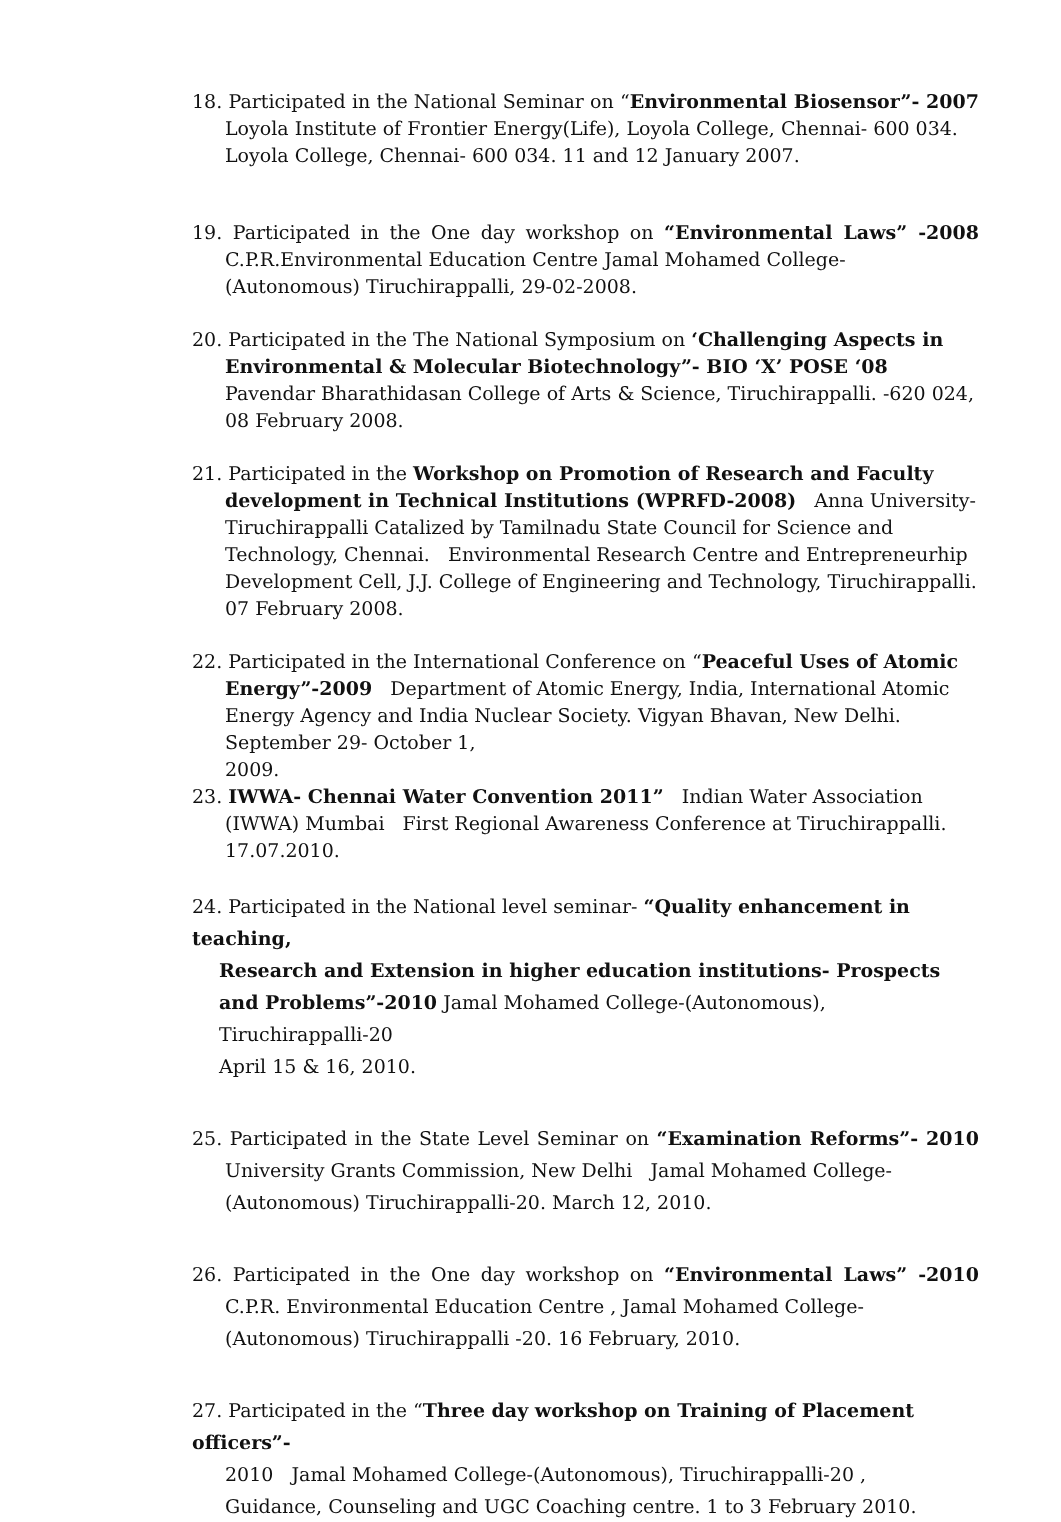18. Participated in the National Seminar on “Environmental Biosensor”- 2007
Loyola Institute of Frontier Energy(Life), Loyola College, Chennai- 600 034. Loyola College, Chennai- 600 034. 11 and 12 January 2007.
19. Participated in the One day workshop on “Environmental Laws” -2008
C.P.R.Environmental Education Centre Jamal Mohamed College-
(Autonomous) Tiruchirappalli, 29-02-2008.
20. Participated in the The National Symposium on ‘Challenging Aspects in
Environmental & Molecular Biotechnology”- BIO ‘X’ POSE ‘08 Pavendar Bharathidasan College of Arts & Science, Tiruchirappalli. -620 024, 08 February 2008.
21. Participated in the Workshop on Promotion of Research and Faculty
development in Technical Institutions (WPRFD-2008) Anna University-Tiruchirappalli Catalized by Tamilnadu State Council for Science and Technology, Chennai. Environmental Research Centre and Entrepreneurhip Development Cell, J.J. College of Engineering and Technology, Tiruchirappalli. 07 February 2008.
22. Participated in the International Conference on “Peaceful Uses of Atomic
Energy”-2009 Department of Atomic Energy, India, International Atomic Energy Agency and India Nuclear Society. Vigyan Bhavan, New Delhi.
September 29- October 1,
2009.
23. IWWA- Chennai Water Convention 2011” Indian Water Association
(IWWA) Mumbai First Regional Awareness Conference at Tiruchirappalli.
17.07.2010.
24. Participated in the National level seminar- “Quality enhancement in teaching,
Research and Extension in higher education institutions- Prospects and Problems”-2010 Jamal Mohamed College-(Autonomous), Tiruchirappalli-20
April 15 & 16, 2010.
25. Participated in the State Level Seminar on “Examination Reforms”- 2010
University Grants Commission, New Delhi Jamal Mohamed College-
(Autonomous) Tiruchirappalli-20. March 12, 2010.
26. Participated in the One day workshop on “Environmental Laws” -2010
C.P.R. Environmental Education Centre , Jamal Mohamed College-
(Autonomous) Tiruchirappalli -20. 16 February, 2010.
27. Participated in the “Three day workshop on Training of Placement officers”-
2010 Jamal Mohamed College-(Autonomous), Tiruchirappalli-20 ,
Guidance, Counseling and UGC Coaching centre. 1 to 3 February 2010.